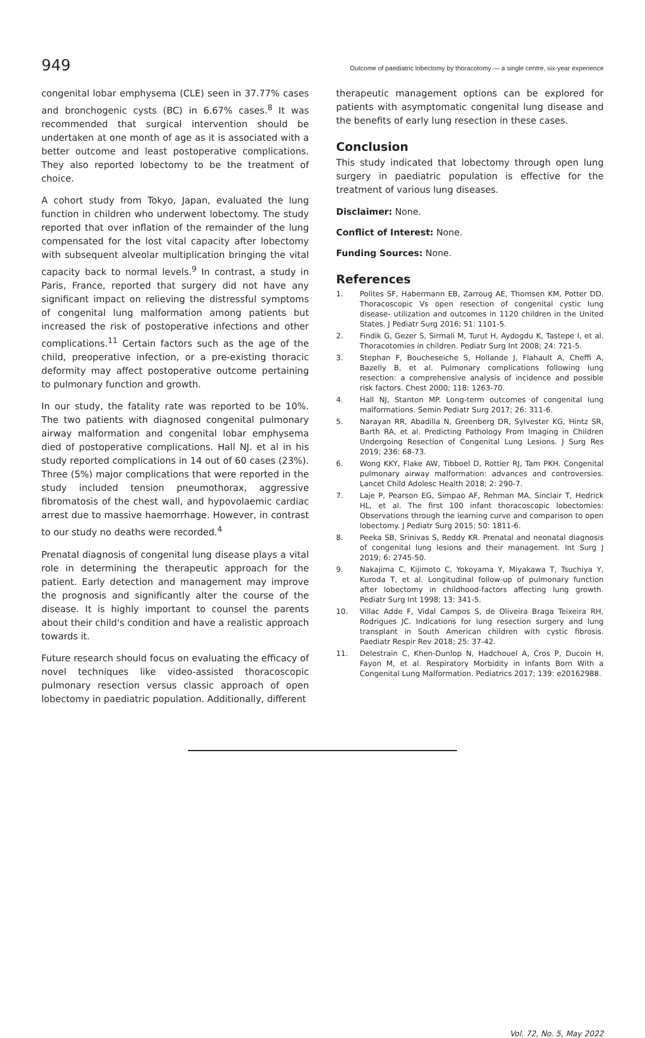949 Outcome of paediatric lobectomy by thoracotomy — a single centre, six-year experience
congenital lobar emphysema (CLE) seen in 37.77% cases and bronchogenic cysts (BC) in 6.67% cases.<sup>8</sup> It was recommended that surgical intervention should be undertaken at one month of age as it is associated with a better outcome and least postoperative complications. They also reported lobectomy to be the treatment of choice.
A cohort study from Tokyo, Japan, evaluated the lung function in children who underwent lobectomy. The study reported that over inflation of the remainder of the lung compensated for the lost vital capacity after lobectomy with subsequent alveolar multiplication bringing the vital capacity back to normal levels.<sup>9</sup> In contrast, a study in Paris, France, reported that surgery did not have any significant impact on relieving the distressful symptoms of congenital lung malformation among patients but increased the risk of postoperative infections and other complications.<sup>11</sup> Certain factors such as the age of the child, preoperative infection, or a pre-existing thoracic deformity may affect postoperative outcome pertaining to pulmonary function and growth.
In our study, the fatality rate was reported to be 10%. The two patients with diagnosed congenital pulmonary airway malformation and congenital lobar emphysema died of postoperative complications. Hall NJ. et al in his study reported complications in 14 out of 60 cases (23%). Three (5%) major complications that were reported in the study included tension pneumothorax, aggressive fibromatosis of the chest wall, and hypovolaemic cardiac arrest due to massive haemorrhage. However, in contrast to our study no deaths were recorded.<sup>4</sup>
Prenatal diagnosis of congenital lung disease plays a vital role in determining the therapeutic approach for the patient. Early detection and management may improve the prognosis and significantly alter the course of the disease. It is highly important to counsel the parents about their child's condition and have a realistic approach towards it.
Future research should focus on evaluating the efficacy of novel techniques like video-assisted thoracoscopic pulmonary resection versus classic approach of open lobectomy in paediatric population. Additionally, different
therapeutic management options can be explored for patients with asymptomatic congenital lung disease and the benefits of early lung resection in these cases.
Conclusion
This study indicated that lobectomy through open lung surgery in paediatric population is effective for the treatment of various lung diseases.
Disclaimer: None.
Conflict of Interest: None.
Funding Sources: None.
References
1. Polites SF, Habermann EB, Zarroug AE, Thomsen KM, Potter DD. Thoracoscopic Vs open resection of congenital cystic lung disease- utilization and outcomes in 1120 children in the United States. J Pediatr Surg 2016; 51: 1101-5.
2. Findik G, Gezer S, Sirmali M, Turut H, Aydogdu K, Tastepe I, et al. Thoracotomies in children. Pediatr Surg Int 2008; 24: 721-5.
3. Stephan F, Boucheseiche S, Hollande J, Flahault A, Cheffi A, Bazelly B, et al. Pulmonary complications following lung resection: a comprehensive analysis of incidence and possible risk factors. Chest 2000; 118: 1263-70.
4. Hall NJ, Stanton MP. Long-term outcomes of congenital lung malformations. Semin Pediatr Surg 2017; 26: 311-6.
5. Narayan RR, Abadilla N, Greenberg DR, Sylvester KG, Hintz SR, Barth RA, et al. Predicting Pathology From Imaging in Children Undergoing Resection of Congenital Lung Lesions. J Surg Res 2019; 236: 68-73.
6. Wong KKY, Flake AW, Tibboel D, Rottier RJ, Tam PKH. Congenital pulmonary airway malformation: advances and controversies. Lancet Child Adolesc Health 2018; 2: 290-7.
7. Laje P, Pearson EG, Simpao AF, Rehman MA, Sinclair T, Hedrick HL, et al. The first 100 infant thoracoscopic lobectomies: Observations through the learning curve and comparison to open lobectomy. J Pediatr Surg 2015; 50: 1811-6.
8. Peeka SB, Srinivas S, Reddy KR. Prenatal and neonatal diagnosis of congenital lung lesions and their management. Int Surg J 2019; 6: 2745-50.
9. Nakajima C, Kijimoto C, Yokoyama Y, Miyakawa T, Tsuchiya Y, Kuroda T, et al. Longitudinal follow-up of pulmonary function after lobectomy in childhood-factors affecting lung growth. Pediatr Surg Int 1998; 13: 341-5.
10. Villac Adde F, Vidal Campos S, de Oliveira Braga Teixeira RH, Rodrigues JC. Indications for lung resection surgery and lung transplant in South American children with cystic fibrosis. Paediatr Respir Rev 2018; 25: 37-42.
11. Delestrain C, Khen-Dunlop N, Hadchouel A, Cros P, Ducoin H, Fayon M, et al. Respiratory Morbidity in Infants Born With a Congenital Lung Malformation. Pediatrics 2017; 139: e20162988.
Vol. 72, No. 5, May 2022